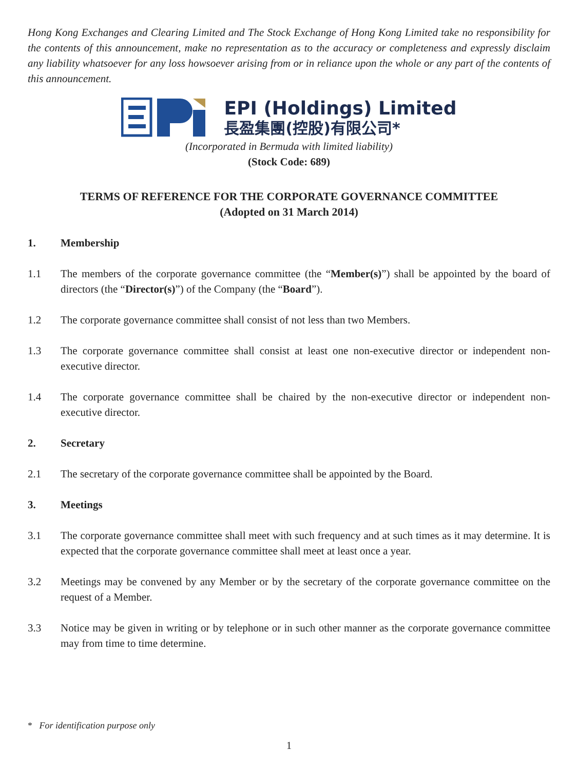Hong Kong Exchanges and Clearing Limited and The Stock Exchange of Hong Kong Limited take no responsibility for the contents of this announcement, make no representation as to the accuracy or completeness and expressly disclaim any liability whatsoever for any loss howsoever arising from or in reliance upon the whole or any part of the contents of this announcement.
EPI (Holdings) Limited
長盈集團(控股)有限公司*
(Incorporated in Bermuda with limited liability)
(Stock Code: 689)
TERMS OF REFERENCE FOR THE CORPORATE GOVERNANCE COMMITTEE
(Adopted on 31 March 2014)
1. Membership
1.1 The members of the corporate governance committee (the “Member(s)”) shall be appointed by the board of directors (the “Director(s)”) of the Company (the “Board”).
1.2 The corporate governance committee shall consist of not less than two Members.
1.3 The corporate governance committee shall consist at least one non-executive director or independent non-executive director.
1.4 The corporate governance committee shall be chaired by the non-executive director or independent non-executive director.
2. Secretary
2.1 The secretary of the corporate governance committee shall be appointed by the Board.
3. Meetings
3.1 The corporate governance committee shall meet with such frequency and at such times as it may determine. It is expected that the corporate governance committee shall meet at least once a year.
3.2 Meetings may be convened by any Member or by the secretary of the corporate governance committee on the request of a Member.
3.3 Notice may be given in writing or by telephone or in such other manner as the corporate governance committee may from time to time determine.
* For identification purpose only
1